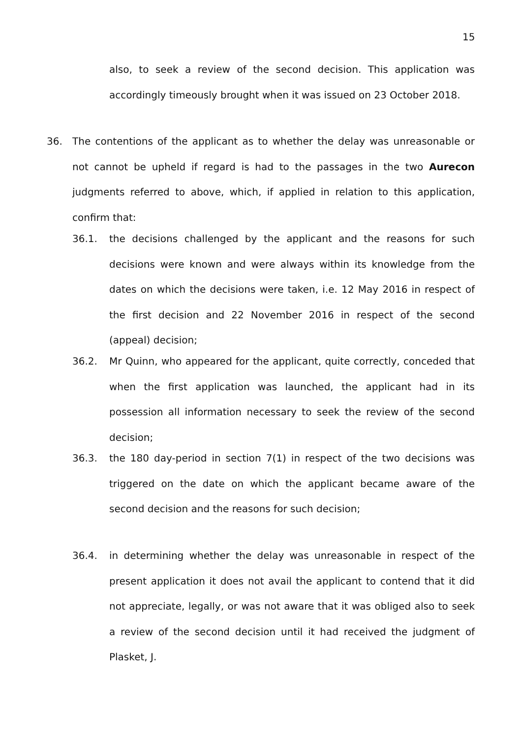15
also, to seek a review of the second decision. This application was accordingly timeously brought when it was issued on 23 October 2018.
36. The contentions of the applicant as to whether the delay was unreasonable or not cannot be upheld if regard is had to the passages in the two Aurecon judgments referred to above, which, if applied in relation to this application, confirm that:
36.1. the decisions challenged by the applicant and the reasons for such decisions were known and were always within its knowledge from the dates on which the decisions were taken, i.e. 12 May 2016 in respect of the first decision and 22 November 2016 in respect of the second (appeal) decision;
36.2. Mr Quinn, who appeared for the applicant, quite correctly, conceded that when the first application was launched, the applicant had in its possession all information necessary to seek the review of the second decision;
36.3. the 180 day-period in section 7(1) in respect of the two decisions was triggered on the date on which the applicant became aware of the second decision and the reasons for such decision;
36.4. in determining whether the delay was unreasonable in respect of the present application it does not avail the applicant to contend that it did not appreciate, legally, or was not aware that it was obliged also to seek a review of the second decision until it had received the judgment of Plasket, J.